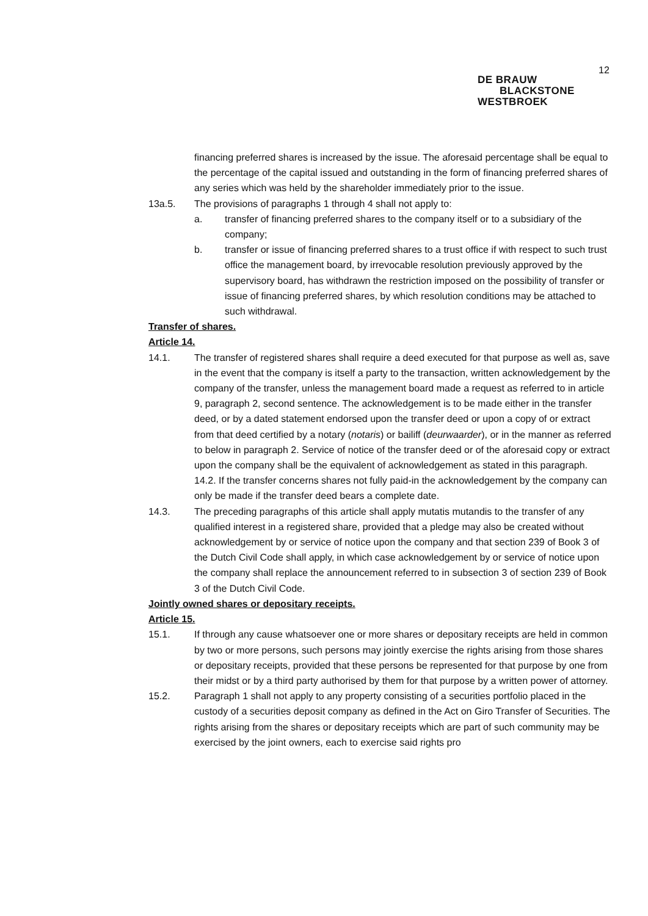12
DE BRAUW
BLACKSTONE
WESTBROEK
financing preferred shares is increased by the issue. The aforesaid percentage shall be equal to the percentage of the capital issued and outstanding in the form of financing preferred shares of any series which was held by the shareholder immediately prior to the issue.
13a.5. The provisions of paragraphs 1 through 4 shall not apply to:
a. transfer of financing preferred shares to the company itself or to a subsidiary of the company;
b. transfer or issue of financing preferred shares to a trust office if with respect to such trust office the management board, by irrevocable resolution previously approved by the supervisory board, has withdrawn the restriction imposed on the possibility of transfer or issue of financing preferred shares, by which resolution conditions may be attached to such withdrawal.
Transfer of shares.
Article 14.
14.1. The transfer of registered shares shall require a deed executed for that purpose as well as, save in the event that the company is itself a party to the transaction, written acknowledgement by the company of the transfer, unless the management board made a request as referred to in article 9, paragraph 2, second sentence. The acknowledgement is to be made either in the transfer deed, or by a dated statement endorsed upon the transfer deed or upon a copy of or extract from that deed certified by a notary (notaris) or bailiff (deurwaarder), or in the manner as referred to below in paragraph 2. Service of notice of the transfer deed or of the aforesaid copy or extract upon the company shall be the equivalent of acknowledgement as stated in this paragraph.
14.2. If the transfer concerns shares not fully paid-in the acknowledgement by the company can only be made if the transfer deed bears a complete date.
14.3. The preceding paragraphs of this article shall apply mutatis mutandis to the transfer of any qualified interest in a registered share, provided that a pledge may also be created without acknowledgement by or service of notice upon the company and that section 239 of Book 3 of the Dutch Civil Code shall apply, in which case acknowledgement by or service of notice upon the company shall replace the announcement referred to in subsection 3 of section 239 of Book 3 of the Dutch Civil Code.
Jointly owned shares or depositary receipts.
Article 15.
15.1. If through any cause whatsoever one or more shares or depositary receipts are held in common by two or more persons, such persons may jointly exercise the rights arising from those shares or depositary receipts, provided that these persons be represented for that purpose by one from their midst or by a third party authorised by them for that purpose by a written power of attorney.
15.2. Paragraph 1 shall not apply to any property consisting of a securities portfolio placed in the custody of a securities deposit company as defined in the Act on Giro Transfer of Securities. The rights arising from the shares or depositary receipts which are part of such community may be exercised by the joint owners, each to exercise said rights pro